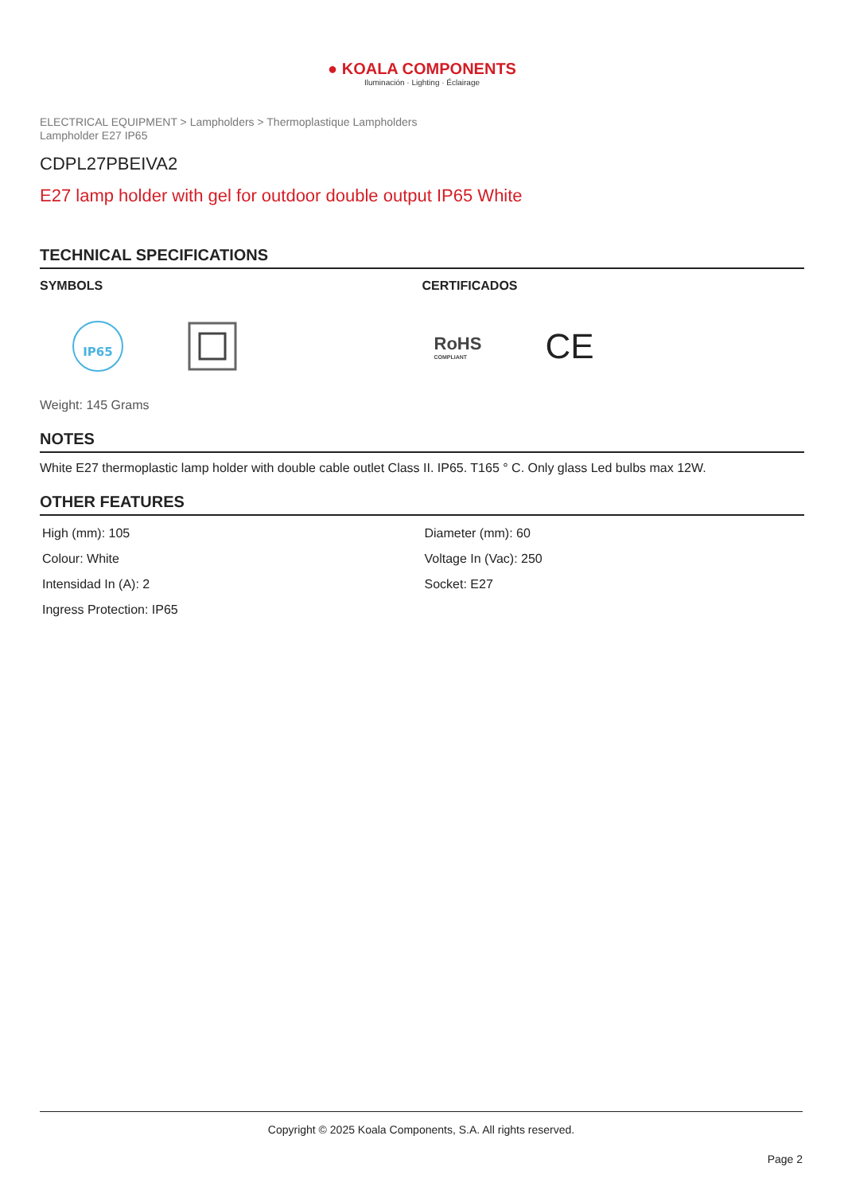● KOALA COMPONENTS
Iluminación · Lighting · Éclairage
ELECTRICAL EQUIPMENT > Lampholders > Thermoplastique Lampholders
Lampholder E27 IP65
CDPL27PBEIVA2
E27 lamp holder with gel for outdoor double output IP65 White
TECHNICAL SPECIFICATIONS
SYMBOLS
IP65
CERTIFICADOS
RoHS
COMPLIANT
CE
Weight: 145 Grams
NOTES
White E27 thermoplastic lamp holder with double cable outlet Class II. IP65. T165 ° C. Only glass Led bulbs max 12W.
OTHER FEATURES
| High (mm): 105 | Diameter (mm): 60 |
| Colour: White | Voltage In (Vac): 250 |
| Intensidad In (A): 2 | Socket: E27 |
| Ingress Protection: IP65 | |
Copyright © 2025 Koala Components, S.A. All rights reserved.
Page 2